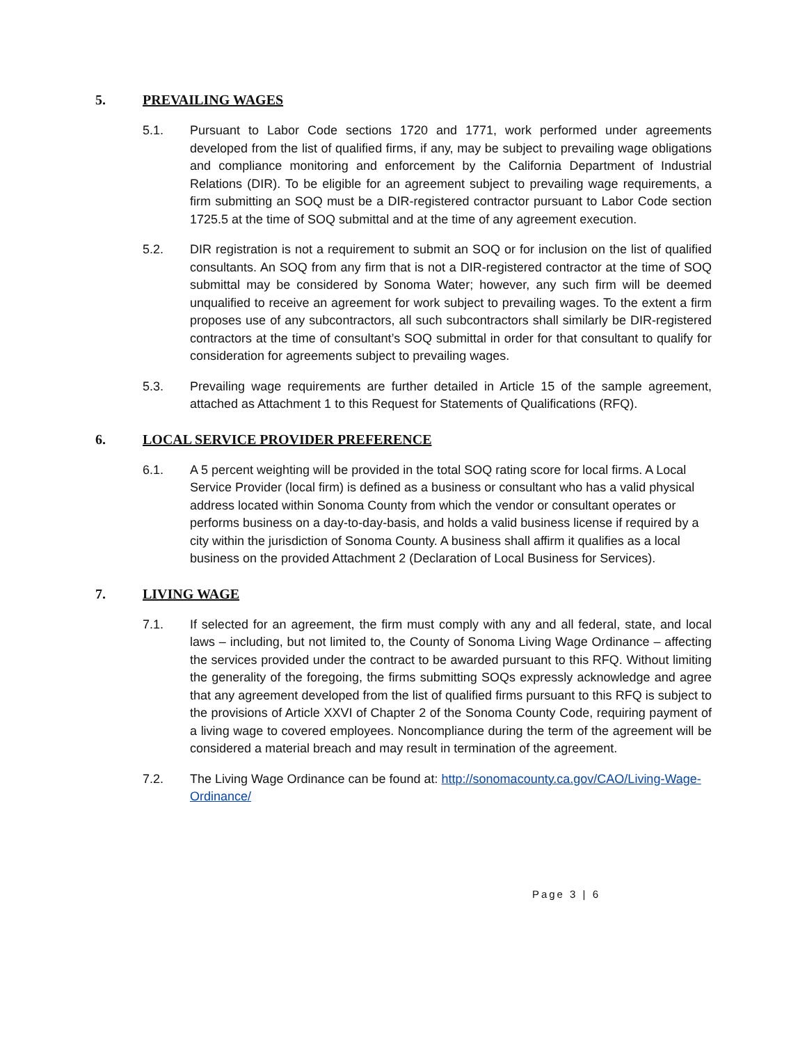5. PREVAILING WAGES
5.1. Pursuant to Labor Code sections 1720 and 1771, work performed under agreements developed from the list of qualified firms, if any, may be subject to prevailing wage obligations and compliance monitoring and enforcement by the California Department of Industrial Relations (DIR). To be eligible for an agreement subject to prevailing wage requirements, a firm submitting an SOQ must be a DIR-registered contractor pursuant to Labor Code section 1725.5 at the time of SOQ submittal and at the time of any agreement execution.
5.2. DIR registration is not a requirement to submit an SOQ or for inclusion on the list of qualified consultants. An SOQ from any firm that is not a DIR-registered contractor at the time of SOQ submittal may be considered by Sonoma Water; however, any such firm will be deemed unqualified to receive an agreement for work subject to prevailing wages. To the extent a firm proposes use of any subcontractors, all such subcontractors shall similarly be DIR-registered contractors at the time of consultant’s SOQ submittal in order for that consultant to qualify for consideration for agreements subject to prevailing wages.
5.3. Prevailing wage requirements are further detailed in Article 15 of the sample agreement, attached as Attachment 1 to this Request for Statements of Qualifications (RFQ).
6. LOCAL SERVICE PROVIDER PREFERENCE
6.1. A 5 percent weighting will be provided in the total SOQ rating score for local firms. A Local Service Provider (local firm) is defined as a business or consultant who has a valid physical address located within Sonoma County from which the vendor or consultant operates or performs business on a day-to-day-basis, and holds a valid business license if required by a city within the jurisdiction of Sonoma County. A business shall affirm it qualifies as a local business on the provided Attachment 2 (Declaration of Local Business for Services).
7. LIVING WAGE
7.1. If selected for an agreement, the firm must comply with any and all federal, state, and local laws – including, but not limited to, the County of Sonoma Living Wage Ordinance – affecting the services provided under the contract to be awarded pursuant to this RFQ. Without limiting the generality of the foregoing, the firms submitting SOQs expressly acknowledge and agree that any agreement developed from the list of qualified firms pursuant to this RFQ is subject to the provisions of Article XXVI of Chapter 2 of the Sonoma County Code, requiring payment of a living wage to covered employees. Noncompliance during the term of the agreement will be considered a material breach and may result in termination of the agreement.
7.2. The Living Wage Ordinance can be found at: http://sonomacounty.ca.gov/CAO/Living-Wage-Ordinance/
Page 3 | 6